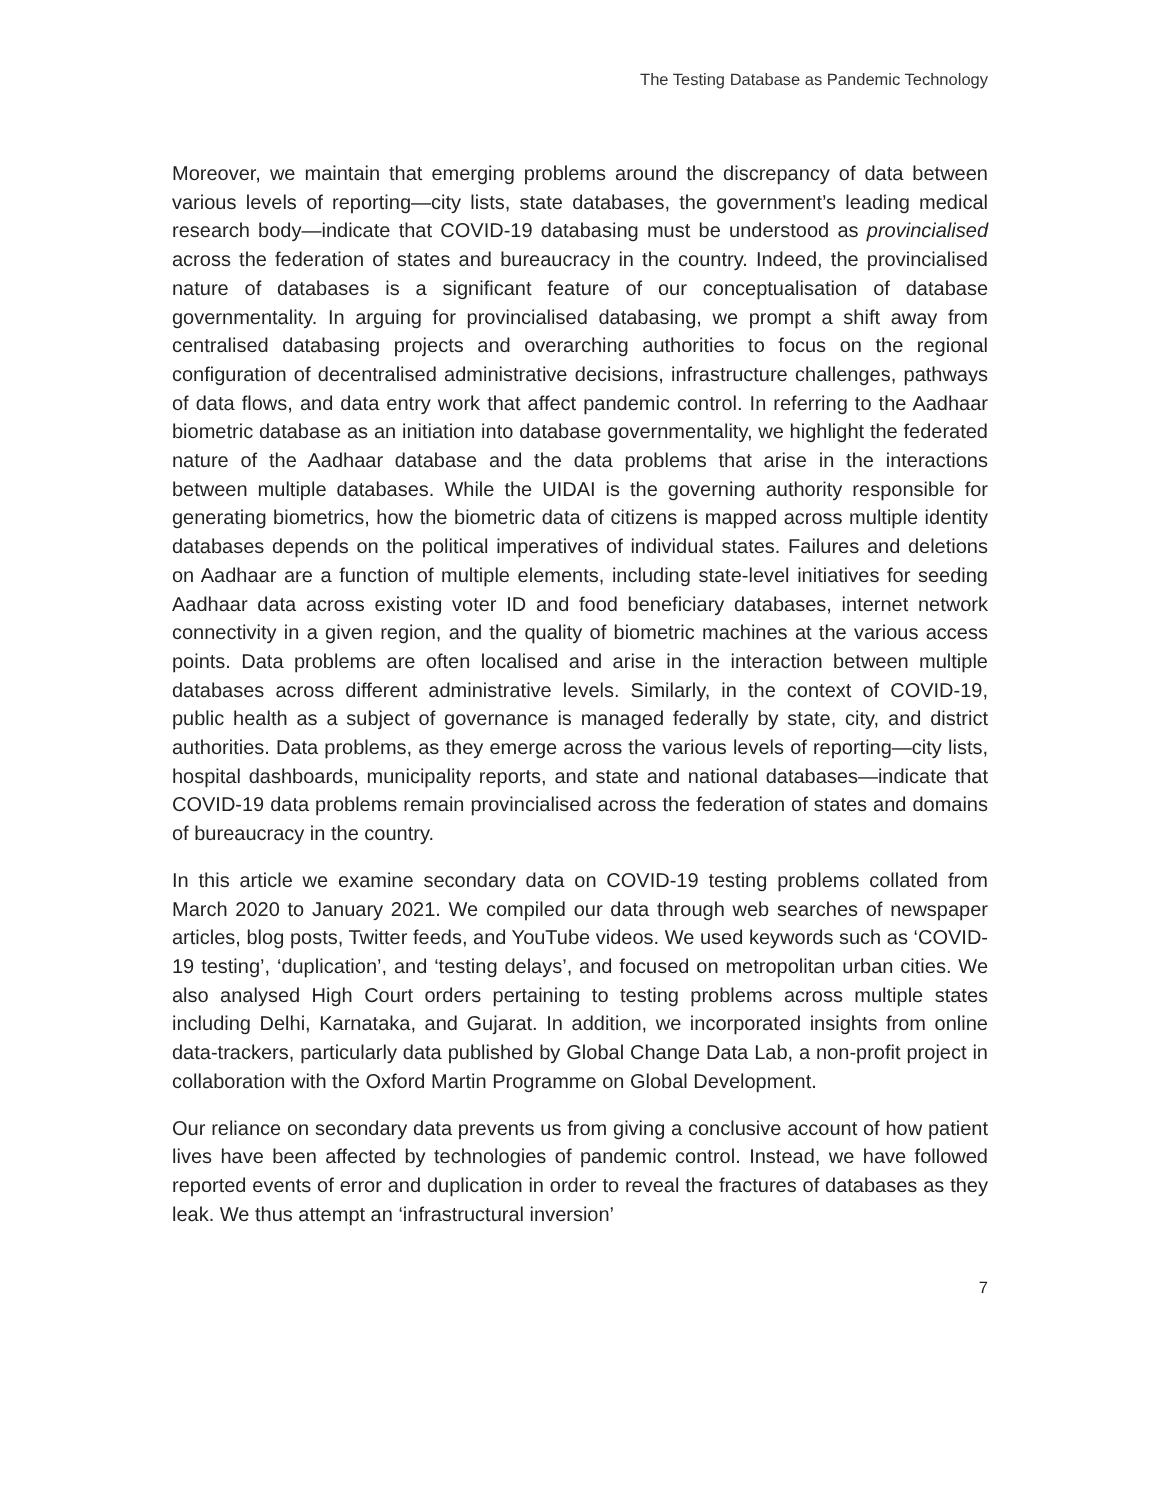The Testing Database as Pandemic Technology
Moreover, we maintain that emerging problems around the discrepancy of data between various levels of reporting—city lists, state databases, the government’s leading medical research body—indicate that COVID-19 databasing must be understood as provincialised across the federation of states and bureaucracy in the country. Indeed, the provincialised nature of databases is a significant feature of our conceptualisation of database governmentality. In arguing for provincialised databasing, we prompt a shift away from centralised databasing projects and overarching authorities to focus on the regional configuration of decentralised administrative decisions, infrastructure challenges, pathways of data flows, and data entry work that affect pandemic control. In referring to the Aadhaar biometric database as an initiation into database governmentality, we highlight the federated nature of the Aadhaar database and the data problems that arise in the interactions between multiple databases. While the UIDAI is the governing authority responsible for generating biometrics, how the biometric data of citizens is mapped across multiple identity databases depends on the political imperatives of individual states. Failures and deletions on Aadhaar are a function of multiple elements, including state-level initiatives for seeding Aadhaar data across existing voter ID and food beneficiary databases, internet network connectivity in a given region, and the quality of biometric machines at the various access points. Data problems are often localised and arise in the interaction between multiple databases across different administrative levels. Similarly, in the context of COVID-19, public health as a subject of governance is managed federally by state, city, and district authorities. Data problems, as they emerge across the various levels of reporting—city lists, hospital dashboards, municipality reports, and state and national databases—indicate that COVID-19 data problems remain provincialised across the federation of states and domains of bureaucracy in the country.
In this article we examine secondary data on COVID-19 testing problems collated from March 2020 to January 2021. We compiled our data through web searches of newspaper articles, blog posts, Twitter feeds, and YouTube videos. We used keywords such as ‘COVID-19 testing’, ‘duplication’, and ‘testing delays’, and focused on metropolitan urban cities. We also analysed High Court orders pertaining to testing problems across multiple states including Delhi, Karnataka, and Gujarat. In addition, we incorporated insights from online data-trackers, particularly data published by Global Change Data Lab, a non-profit project in collaboration with the Oxford Martin Programme on Global Development.
Our reliance on secondary data prevents us from giving a conclusive account of how patient lives have been affected by technologies of pandemic control. Instead, we have followed reported events of error and duplication in order to reveal the fractures of databases as they leak. We thus attempt an ‘infrastructural inversion’
7